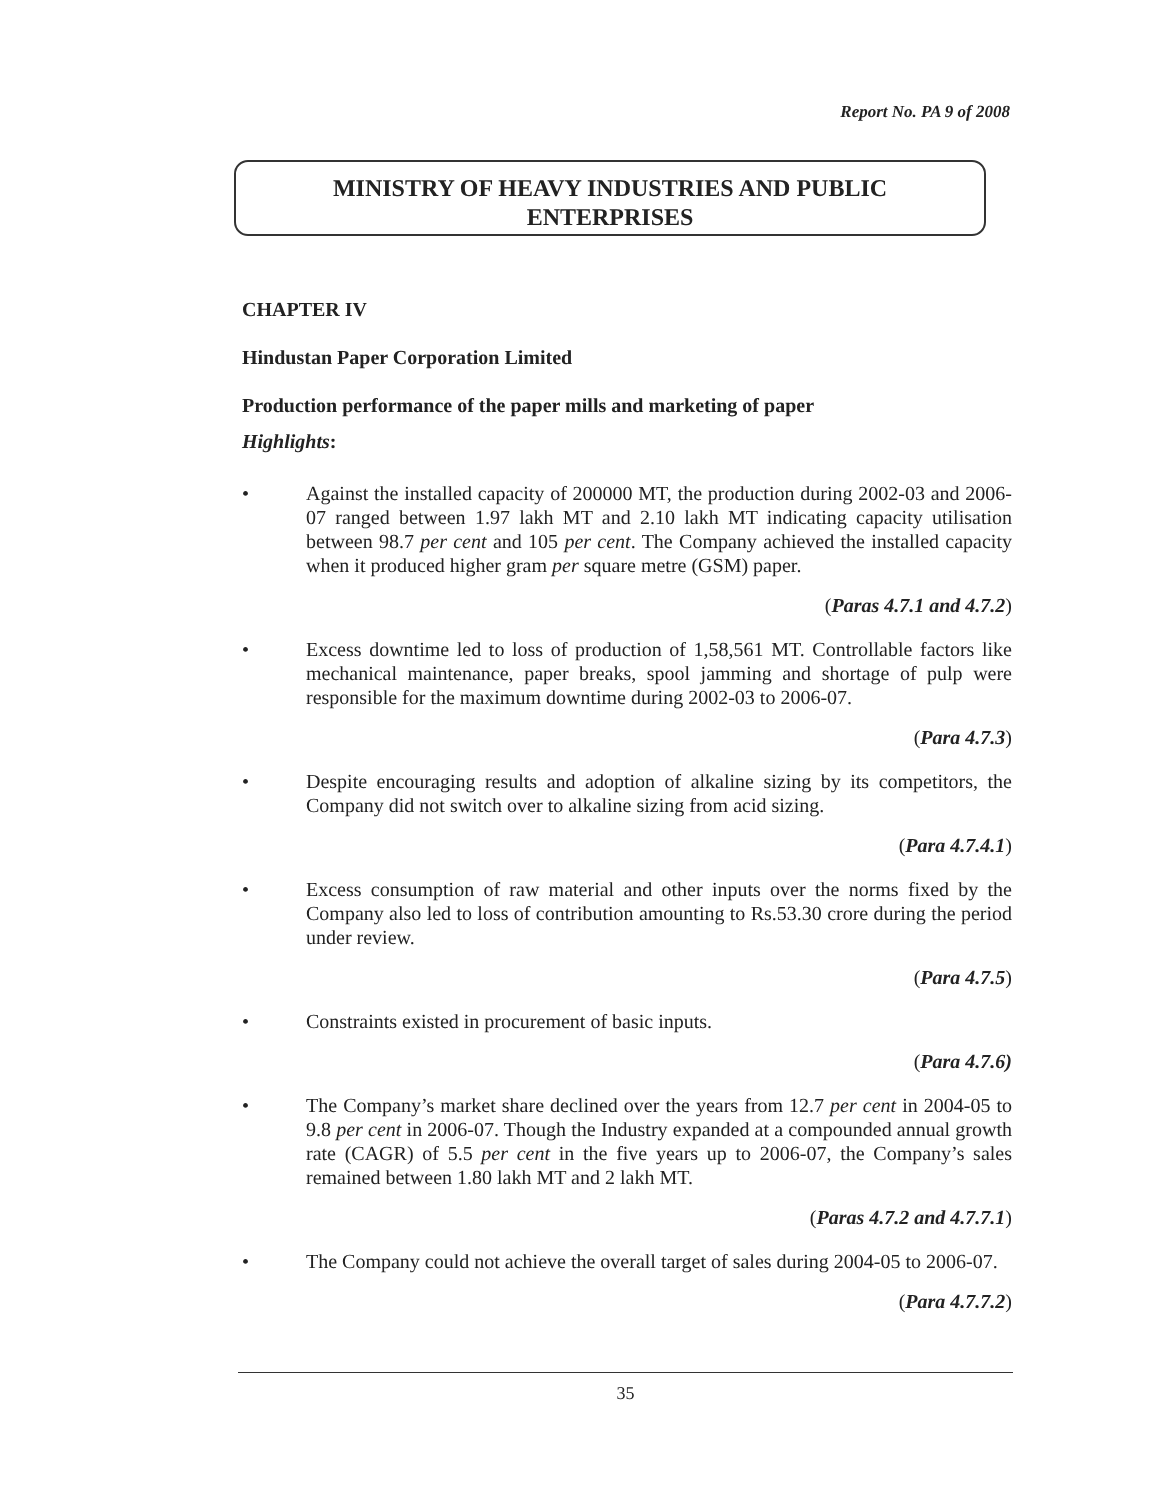Report No. PA 9 of 2008
MINISTRY OF HEAVY INDUSTRIES AND PUBLIC
ENTERPRISES
CHAPTER IV
Hindustan Paper Corporation Limited
Production performance of the paper mills and marketing of paper
Highlights:
• Against the installed capacity of 200000 MT, the production during 2002-03 and 2006-07 ranged between 1.97 lakh MT and 2.10 lakh MT indicating capacity utilisation between 98.7 per cent and 105 per cent. The Company achieved the installed capacity when it produced higher gram per square metre (GSM) paper.
(Paras 4.7.1 and 4.7.2)
• Excess downtime led to loss of production of 1,58,561 MT. Controllable factors like mechanical maintenance, paper breaks, spool jamming and shortage of pulp were responsible for the maximum downtime during 2002-03 to 2006-07.
(Para 4.7.3)
• Despite encouraging results and adoption of alkaline sizing by its competitors, the Company did not switch over to alkaline sizing from acid sizing.
(Para 4.7.4.1)
• Excess consumption of raw material and other inputs over the norms fixed by the Company also led to loss of contribution amounting to Rs.53.30 crore during the period under review.
(Para 4.7.5)
• Constraints existed in procurement of basic inputs.
(Para 4.7.6)
• The Company’s market share declined over the years from 12.7 per cent in 2004-05 to 9.8 per cent in 2006-07. Though the Industry expanded at a compounded annual growth rate (CAGR) of 5.5 per cent in the five years up to 2006-07, the Company’s sales remained between 1.80 lakh MT and 2 lakh MT.
(Paras 4.7.2 and 4.7.7.1)
• The Company could not achieve the overall target of sales during 2004-05 to 2006-07.
(Para 4.7.7.2)
35